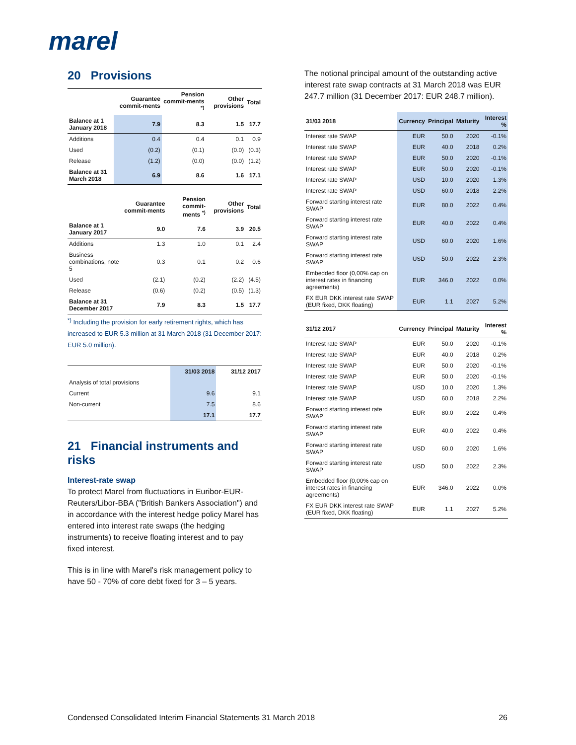marel
20 Provisions
| | Guarantee commit-ments | Pension commit-ments <sup>*)</sup> | Other provisions | Total |
| --- | --- | --- | --- | --- |
| Balance at 1 January 2018 | 7.9 | 8.3 | 1.5 | 17.7 |
| Additions | 0.4 | 0.4 | 0.1 | 0.9 |
| Used | (0.2) | (0.1) | (0.0) | (0.3) |
| Release | (1.2) | (0.0) | (0.0) | (1.2) |
| Balance at 31 March 2018 | 6.9 | 8.6 | 1.6 | 17.1 |
| | Guarantee commit-ments | Pension commit-ments <sup>*)</sup> | Other provisions | Total |
| --- | --- | --- | --- | --- |
| Balance at 1 January 2017 | 9.0 | 7.6 | 3.9 | 20.5 |
| Additions | 1.3 | 1.0 | 0.1 | 2.4 |
| Business combinations, note 5 | 0.3 | 0.1 | 0.2 | 0.6 |
| Used | (2.1) | (0.2) | (2.2) | (4.5) |
| Release | (0.6) | (0.2) | (0.5) | (1.3) |
| Balance at 31 December 2017 | 7.9 | 8.3 | 1.5 | 17.7 |
<sup>*)</sup> Including the provision for early retirement rights, which has increased to EUR 5.3 million at 31 March 2018 (31 December 2017: EUR 5.0 million).
| | 31/03 2018 | 31/12 2017 |
| --- | --- | --- |
| Analysis of total provisions | | |
| Current | 9.6 | 9.1 |
| Non-current | 7.5 | 8.6 |
| | 17.1 | 17.7 |
21 Financial instruments and risks
Interest-rate swap
To protect Marel from fluctuations in Euribor-EUR-Reuters/Libor-BBA ("British Bankers Association") and in accordance with the interest hedge policy Marel has entered into interest rate swaps (the hedging instruments) to receive floating interest and to pay fixed interest.
This is in line with Marel's risk management policy to have 50 - 70% of core debt fixed for 3 – 5 years.
The notional principal amount of the outstanding active interest rate swap contracts at 31 March 2018 was EUR 247.7 million (31 December 2017: EUR 248.7 million).
| 31/03 2018 | Currency | Principal | Maturity | Interest % |
| Interest rate SWAP | EUR | 50.0 | 2020 | -0.1% |
| Interest rate SWAP | EUR | 40.0 | 2018 | 0.2% |
| Interest rate SWAP | EUR | 50.0 | 2020 | -0.1% |
| Interest rate SWAP | EUR | 50.0 | 2020 | -0.1% |
| Interest rate SWAP | USD | 10.0 | 2020 | 1.3% |
| Interest rate SWAP | USD | 60.0 | 2018 | 2.2% |
| Forward starting interest rate SWAP | EUR | 80.0 | 2022 | 0.4% |
| Forward starting interest rate SWAP | EUR | 40.0 | 2022 | 0.4% |
| Forward starting interest rate SWAP | USD | 60.0 | 2020 | 1.6% |
| Forward starting interest rate SWAP | USD | 50.0 | 2022 | 2.3% |
| Embedded floor (0,00% cap on interest rates in financing agreements) | EUR | 346.0 | 2022 | 0.0% |
| FX EUR DKK interest rate SWAP (EUR fixed, DKK floating) | EUR | 1.1 | 2027 | 5.2% |
| 31/12 2017 | Currency | Principal | Maturity | Interest % |
| Interest rate SWAP | EUR | 50.0 | 2020 | -0.1% |
| Interest rate SWAP | EUR | 40.0 | 2018 | 0.2% |
| Interest rate SWAP | EUR | 50.0 | 2020 | -0.1% |
| Interest rate SWAP | EUR | 50.0 | 2020 | -0.1% |
| Interest rate SWAP | USD | 10.0 | 2020 | 1.3% |
| Interest rate SWAP | USD | 60.0 | 2018 | 2.2% |
| Forward starting interest rate SWAP | EUR | 80.0 | 2022 | 0.4% |
| Forward starting interest rate SWAP | EUR | 40.0 | 2022 | 0.4% |
| Forward starting interest rate SWAP | USD | 60.0 | 2020 | 1.6% |
| Forward starting interest rate SWAP | USD | 50.0 | 2022 | 2.3% |
| Embedded floor (0,00% cap on interest rates in financing agreements) | EUR | 346.0 | 2022 | 0.0% |
| FX EUR DKK interest rate SWAP (EUR fixed, DKK floating) | EUR | 1.1 | 2027 | 5.2% |
Condensed Consolidated Interim Financial Statements 31 March 2018 26